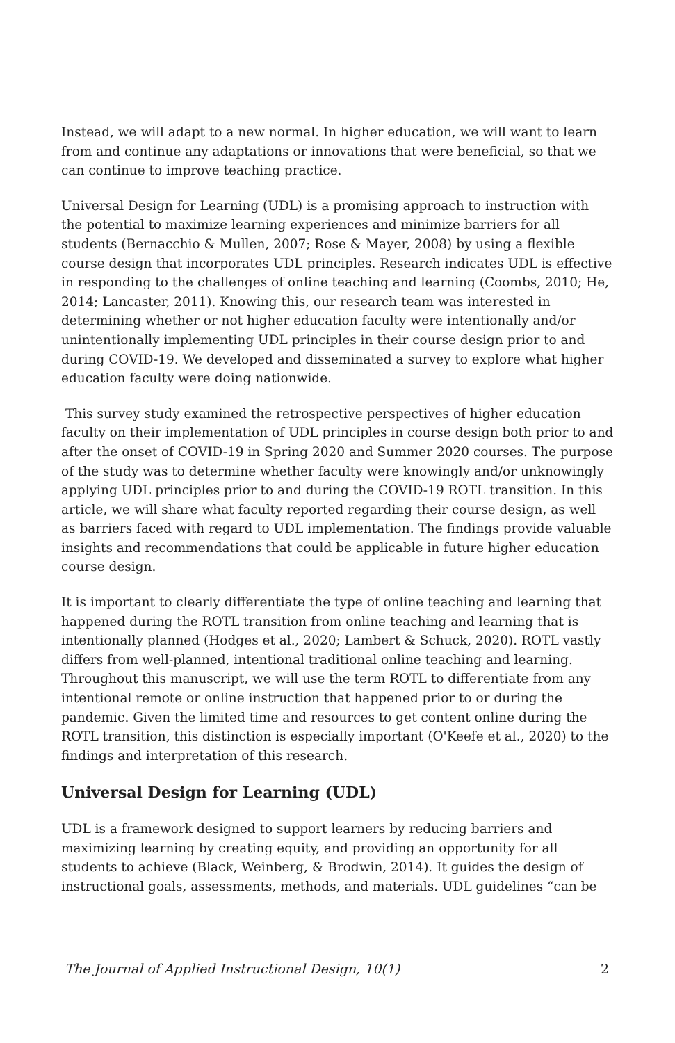Instead, we will adapt to a new normal. In higher education, we will want to learn from and continue any adaptations or innovations that were beneficial, so that we can continue to improve teaching practice.
Universal Design for Learning (UDL) is a promising approach to instruction with the potential to maximize learning experiences and minimize barriers for all students (Bernacchio & Mullen, 2007; Rose & Mayer, 2008) by using a flexible course design that incorporates UDL principles. Research indicates UDL is effective in responding to the challenges of online teaching and learning (Coombs, 2010; He, 2014; Lancaster, 2011). Knowing this, our research team was interested in determining whether or not higher education faculty were intentionally and/or unintentionally implementing UDL principles in their course design prior to and during COVID-19. We developed and disseminated a survey to explore what higher education faculty were doing nationwide.
This survey study examined the retrospective perspectives of higher education faculty on their implementation of UDL principles in course design both prior to and after the onset of COVID-19 in Spring 2020 and Summer 2020 courses. The purpose of the study was to determine whether faculty were knowingly and/or unknowingly applying UDL principles prior to and during the COVID-19 ROTL transition. In this article, we will share what faculty reported regarding their course design, as well as barriers faced with regard to UDL implementation. The findings provide valuable insights and recommendations that could be applicable in future higher education course design.
It is important to clearly differentiate the type of online teaching and learning that happened during the ROTL transition from online teaching and learning that is intentionally planned (Hodges et al., 2020; Lambert & Schuck, 2020). ROTL vastly differs from well-planned, intentional traditional online teaching and learning. Throughout this manuscript, we will use the term ROTL to differentiate from any intentional remote or online instruction that happened prior to or during the pandemic. Given the limited time and resources to get content online during the ROTL transition, this distinction is especially important (O'Keefe et al., 2020) to the findings and interpretation of this research.
Universal Design for Learning (UDL)
UDL is a framework designed to support learners by reducing barriers and maximizing learning by creating equity, and providing an opportunity for all students to achieve (Black, Weinberg, & Brodwin, 2014). It guides the design of instructional goals, assessments, methods, and materials. UDL guidelines “can be
The Journal of Applied Instructional Design, 10(1) 2